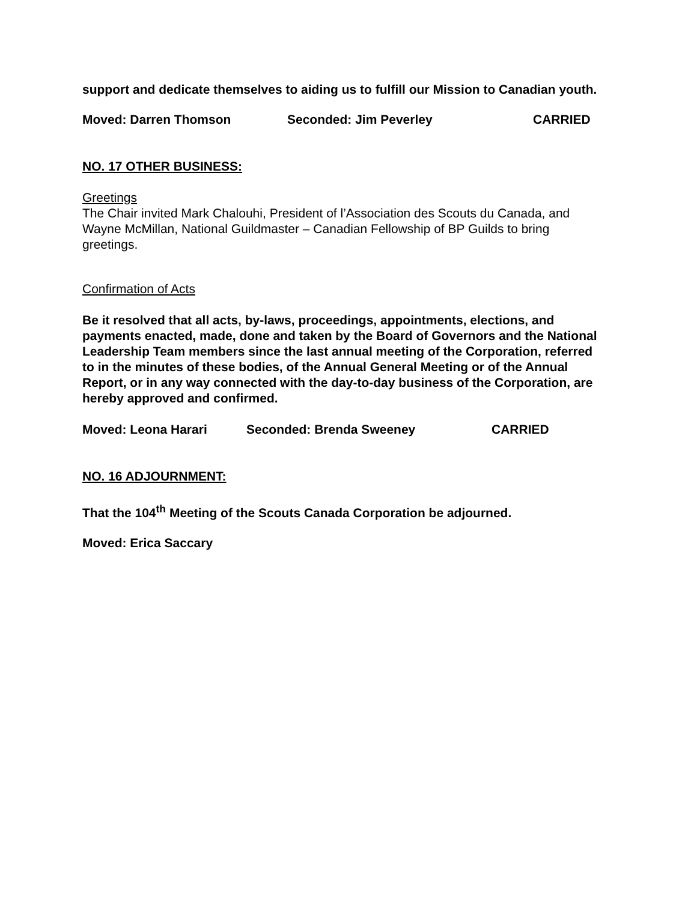support and dedicate themselves to aiding us to fulfill our Mission to Canadian youth.
Moved: Darren Thomson Seconded: Jim Peverley CARRIED
NO. 17 OTHER BUSINESS:
Greetings
The Chair invited Mark Chalouhi, President of l’Association des Scouts du Canada, and Wayne McMillan, National Guildmaster – Canadian Fellowship of BP Guilds to bring greetings.
Confirmation of Acts
Be it resolved that all acts, by-laws, proceedings, appointments, elections, and payments enacted, made, done and taken by the Board of Governors and the National Leadership Team members since the last annual meeting of the Corporation, referred to in the minutes of these bodies, of the Annual General Meeting or of the Annual Report, or in any way connected with the day-to-day business of the Corporation, are hereby approved and confirmed.
Moved: Leona Harari Seconded: Brenda Sweeney CARRIED
NO. 16 ADJOURNMENT:
That the 104<sup>th</sup> Meeting of the Scouts Canada Corporation be adjourned.
Moved: Erica Saccary